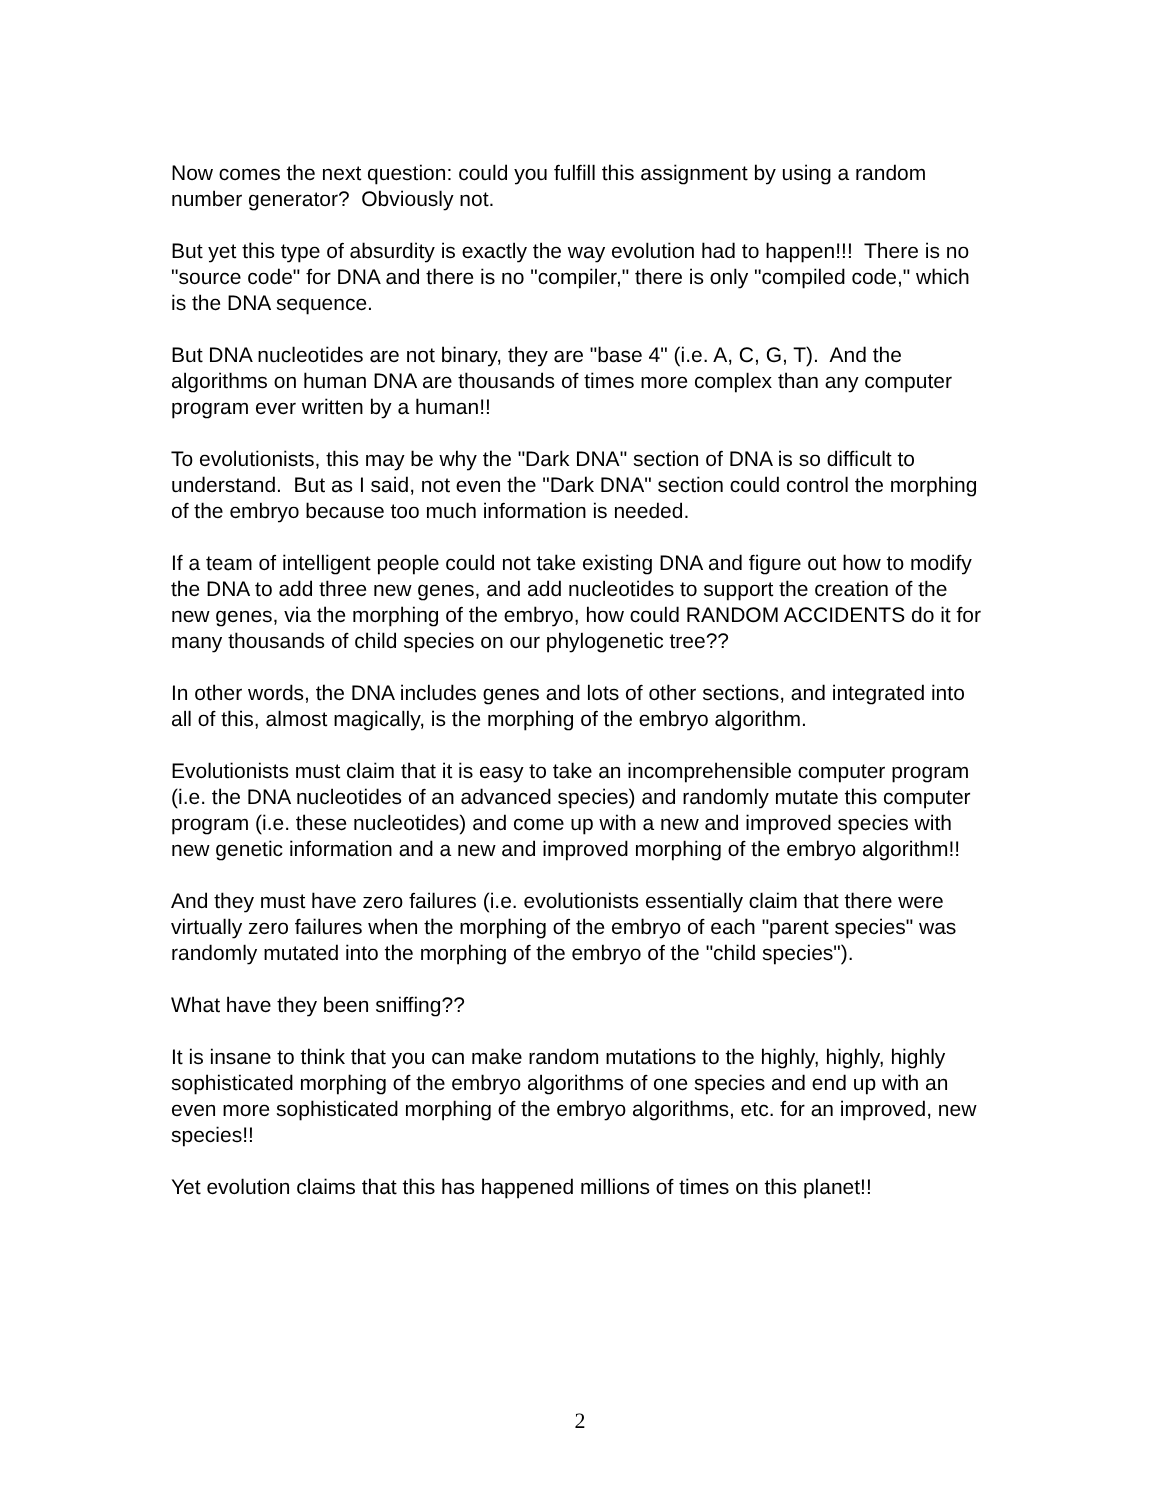Now comes the next question: could you fulfill this assignment by using a random number generator? Obviously not.
But yet this type of absurdity is exactly the way evolution had to happen!!! There is no "source code" for DNA and there is no "compiler," there is only "compiled code," which is the DNA sequence.
But DNA nucleotides are not binary, they are "base 4" (i.e. A, C, G, T). And the algorithms on human DNA are thousands of times more complex than any computer program ever written by a human!!
To evolutionists, this may be why the "Dark DNA" section of DNA is so difficult to understand. But as I said, not even the "Dark DNA" section could control the morphing of the embryo because too much information is needed.
If a team of intelligent people could not take existing DNA and figure out how to modify the DNA to add three new genes, and add nucleotides to support the creation of the new genes, via the morphing of the embryo, how could RANDOM ACCIDENTS do it for many thousands of child species on our phylogenetic tree??
In other words, the DNA includes genes and lots of other sections, and integrated into all of this, almost magically, is the morphing of the embryo algorithm.
Evolutionists must claim that it is easy to take an incomprehensible computer program (i.e. the DNA nucleotides of an advanced species) and randomly mutate this computer program (i.e. these nucleotides) and come up with a new and improved species with new genetic information and a new and improved morphing of the embryo algorithm!!
And they must have zero failures (i.e. evolutionists essentially claim that there were virtually zero failures when the morphing of the embryo of each "parent species" was randomly mutated into the morphing of the embryo of the "child species").
What have they been sniffing??
It is insane to think that you can make random mutations to the highly, highly, highly sophisticated morphing of the embryo algorithms of one species and end up with an even more sophisticated morphing of the embryo algorithms, etc. for an improved, new species!!
Yet evolution claims that this has happened millions of times on this planet!!
2